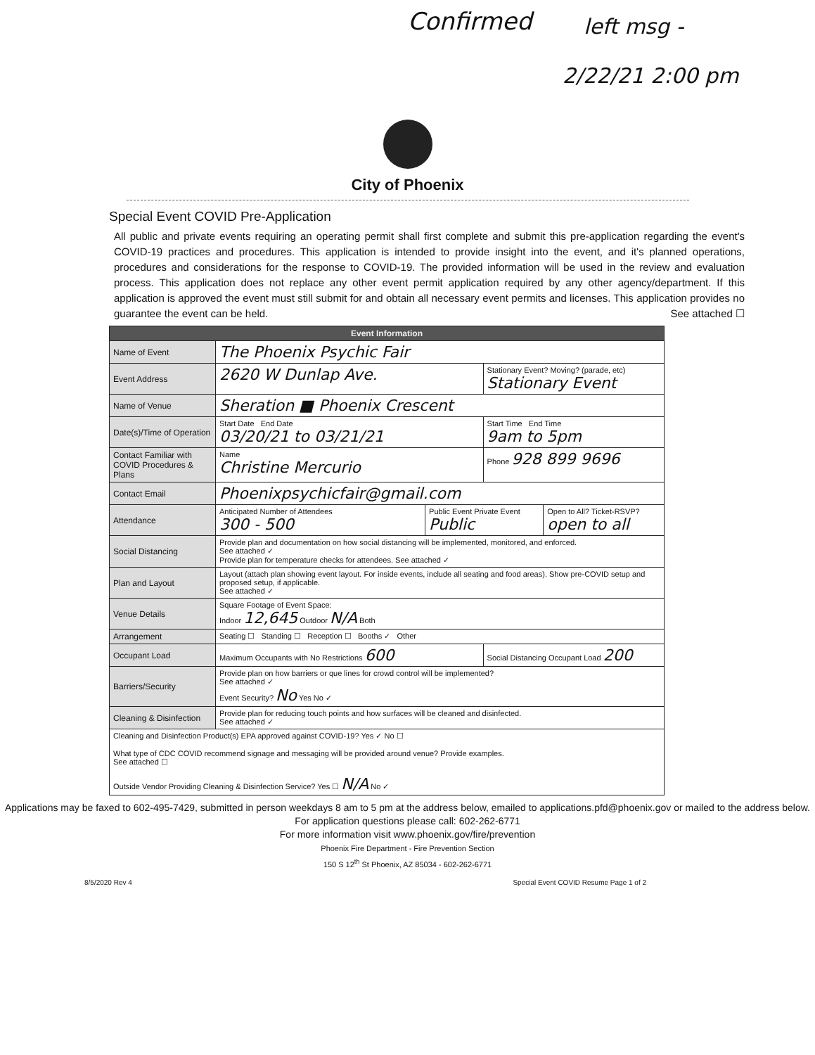Confirmed left msg -
2/22/21 2:00 pm
City of Phoenix
Special Event COVID Pre-Application
All public and private events requiring an operating permit shall first complete and submit this pre-application regarding the event's COVID-19 practices and procedures. This application is intended to provide insight into the event, and it's planned operations, procedures and considerations for the response to COVID-19. The provided information will be used in the review and evaluation process. This application does not replace any other event permit application required by any other agency/department. If this application is approved the event must still submit for and obtain all necessary event permits and licenses. This application provides no guarantee the event can be held. See attached ☐
| Event Information | | | | |
| --- | --- | --- | --- | --- |
| Name of Event | The Phoenix Psychic Fair | | | |
| Event Address | 2620 W Dunlap Ave. | | Stationary Event? Moving? (parade, etc) Stationary Event | |
| Name of Venue | Sheration ■ Phoenix Crescent | | | |
| Date(s)/Time of Operation | Start Date End Date 03/20/21 to 03/21/21 | | Start Time End Time 9am to 5pm | |
| Contact Familiar with COVID Procedures & Plans | Name Christine Mercurio | | Phone 928 899 9696 | |
| Contact Email | Phoenixpsychicfair@gmail.com | | | |
| Attendance | Anticipated Number of Attendees 300 - 500 | Public Event Private Event Public | | Open to All? Ticket-RSVP? open to all |
| Social Distancing | Provide plan and documentation on how social distancing will be implemented, monitored, and enforced. See attached ✓ Provide plan for temperature checks for attendees. See attached ✓ | | | |
| Plan and Layout | Layout (attach plan showing event layout. For inside events, include all seating and food areas). Show pre-COVID setup and proposed setup, if applicable. See attached ✓ | | | |
| Venue Details | Square Footage of Event Space: Indoor 12,645 Outdoor N/A Both | | | |
| Arrangement | Seating ☐ Standing ☐ Reception ☐ Booths ✓ Other | | | |
| Occupant Load | Maximum Occupants with No Restrictions 600 | | Social Distancing Occupant Load 200 | |
| Barriers/Security | Provide plan on how barriers or que lines for crowd control will be implemented? See attached ✓ Event Security? No Yes No ✓ | | | |
| Cleaning & Disinfection | Provide plan for reducing touch points and how surfaces will be cleaned and disinfected. See attached ✓ | | | |
| Cleaning and Disinfection Product(s) EPA approved against COVID-19? Yes ✓ No ☐ What type of CDC COVID recommend signage and messaging will be provided around venue? Provide examples. See attached ☐ Outside Vendor Providing Cleaning & Disinfection Service? Yes ☐ N/A No ✓ | | | | |
Applications may be faxed to 602-495-7429, submitted in person weekdays 8 am to 5 pm at the address below, emailed to applications.pfd@phoenix.gov or mailed to the address below. For application questions please call: 602-262-6771
For more information visit www.phoenix.gov/fire/prevention
Phoenix Fire Department - Fire Prevention Section
150 S 12<sup>th</sup> St Phoenix, AZ 85034 - 602-262-6771
8/5/2020 Rev 4 Special Event COVID Resume Page 1 of 2